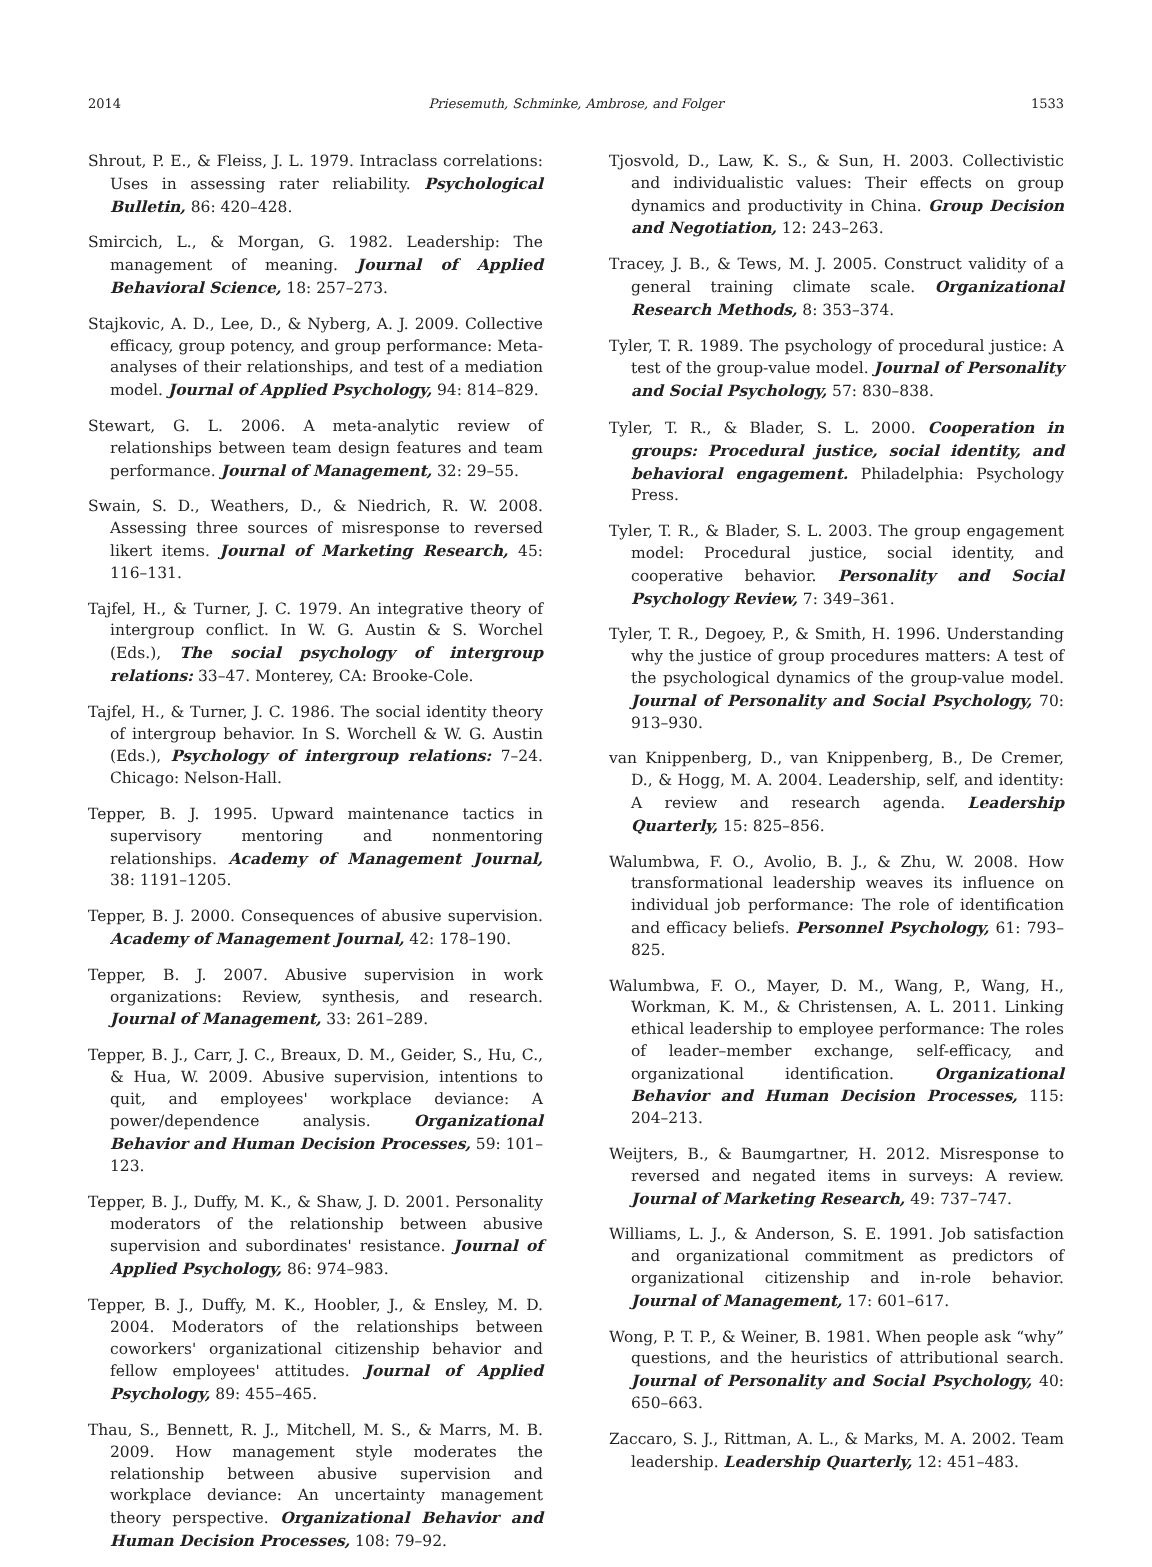2014 Priesemuth, Schminke, Ambrose, and Folger 1533
Shrout, P. E., & Fleiss, J. L. 1979. Intraclass correlations: Uses in assessing rater reliability. Psychological Bulletin, 86: 420–428.
Smircich, L., & Morgan, G. 1982. Leadership: The management of meaning. Journal of Applied Behavioral Science, 18: 257–273.
Stajkovic, A. D., Lee, D., & Nyberg, A. J. 2009. Collective efficacy, group potency, and group performance: Meta-analyses of their relationships, and test of a mediation model. Journal of Applied Psychology, 94: 814–829.
Stewart, G. L. 2006. A meta-analytic review of relationships between team design features and team performance. Journal of Management, 32: 29–55.
Swain, S. D., Weathers, D., & Niedrich, R. W. 2008. Assessing three sources of misresponse to reversed likert items. Journal of Marketing Research, 45: 116–131.
Tajfel, H., & Turner, J. C. 1979. An integrative theory of intergroup conflict. In W. G. Austin & S. Worchel (Eds.), The social psychology of intergroup relations: 33–47. Monterey, CA: Brooke-Cole.
Tajfel, H., & Turner, J. C. 1986. The social identity theory of intergroup behavior. In S. Worchell & W. G. Austin (Eds.), Psychology of intergroup relations: 7–24. Chicago: Nelson-Hall.
Tepper, B. J. 1995. Upward maintenance tactics in supervisory mentoring and nonmentoring relationships. Academy of Management Journal, 38: 1191–1205.
Tepper, B. J. 2000. Consequences of abusive supervision. Academy of Management Journal, 42: 178–190.
Tepper, B. J. 2007. Abusive supervision in work organizations: Review, synthesis, and research. Journal of Management, 33: 261–289.
Tepper, B. J., Carr, J. C., Breaux, D. M., Geider, S., Hu, C., & Hua, W. 2009. Abusive supervision, intentions to quit, and employees' workplace deviance: A power/dependence analysis. Organizational Behavior and Human Decision Processes, 59: 101–123.
Tepper, B. J., Duffy, M. K., & Shaw, J. D. 2001. Personality moderators of the relationship between abusive supervision and subordinates' resistance. Journal of Applied Psychology, 86: 974–983.
Tepper, B. J., Duffy, M. K., Hoobler, J., & Ensley, M. D. 2004. Moderators of the relationships between coworkers' organizational citizenship behavior and fellow employees' attitudes. Journal of Applied Psychology, 89: 455–465.
Thau, S., Bennett, R. J., Mitchell, M. S., & Marrs, M. B. 2009. How management style moderates the relationship between abusive supervision and workplace deviance: An uncertainty management theory perspective. Organizational Behavior and Human Decision Processes, 108: 79–92.
Tjosvold, D., Law, K. S., & Sun, H. 2003. Collectivistic and individualistic values: Their effects on group dynamics and productivity in China. Group Decision and Negotiation, 12: 243–263.
Tracey, J. B., & Tews, M. J. 2005. Construct validity of a general training climate scale. Organizational Research Methods, 8: 353–374.
Tyler, T. R. 1989. The psychology of procedural justice: A test of the group-value model. Journal of Personality and Social Psychology, 57: 830–838.
Tyler, T. R., & Blader, S. L. 2000. Cooperation in groups: Procedural justice, social identity, and behavioral engagement. Philadelphia: Psychology Press.
Tyler, T. R., & Blader, S. L. 2003. The group engagement model: Procedural justice, social identity, and cooperative behavior. Personality and Social Psychology Review, 7: 349–361.
Tyler, T. R., Degoey, P., & Smith, H. 1996. Understanding why the justice of group procedures matters: A test of the psychological dynamics of the group-value model. Journal of Personality and Social Psychology, 70: 913–930.
van Knippenberg, D., van Knippenberg, B., De Cremer, D., & Hogg, M. A. 2004. Leadership, self, and identity: A review and research agenda. Leadership Quarterly, 15: 825–856.
Walumbwa, F. O., Avolio, B. J., & Zhu, W. 2008. How transformational leadership weaves its influence on individual job performance: The role of identification and efficacy beliefs. Personnel Psychology, 61: 793–825.
Walumbwa, F. O., Mayer, D. M., Wang, P., Wang, H., Workman, K. M., & Christensen, A. L. 2011. Linking ethical leadership to employee performance: The roles of leader–member exchange, self-efficacy, and organizational identification. Organizational Behavior and Human Decision Processes, 115: 204–213.
Weijters, B., & Baumgartner, H. 2012. Misresponse to reversed and negated items in surveys: A review. Journal of Marketing Research, 49: 737–747.
Williams, L. J., & Anderson, S. E. 1991. Job satisfaction and organizational commitment as predictors of organizational citizenship and in-role behavior. Journal of Management, 17: 601–617.
Wong, P. T. P., & Weiner, B. 1981. When people ask “why” questions, and the heuristics of attributional search. Journal of Personality and Social Psychology, 40: 650–663.
Zaccaro, S. J., Rittman, A. L., & Marks, M. A. 2002. Team leadership. Leadership Quarterly, 12: 451–483.